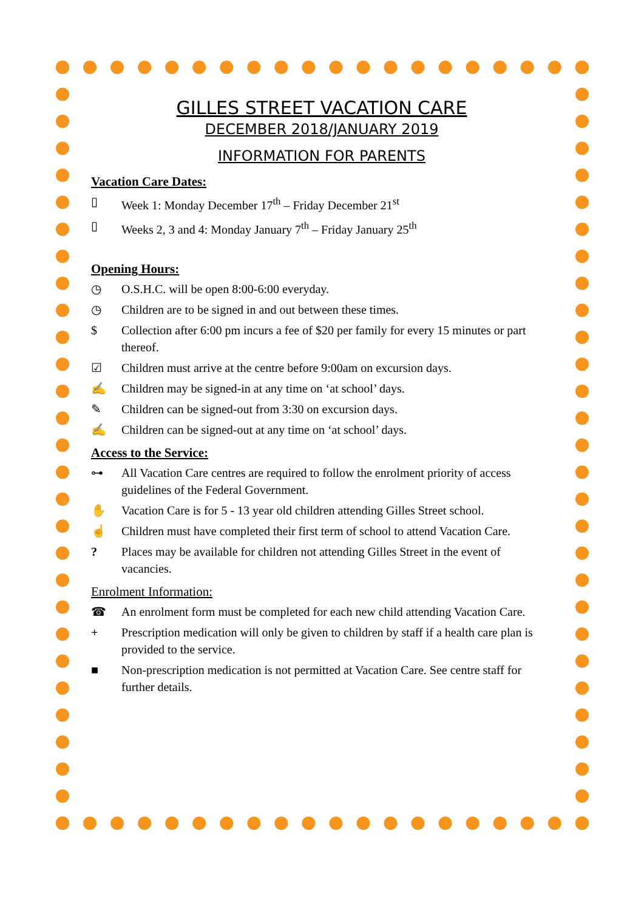GILLES STREET VACATION CARE
DECEMBER 2018/JANUARY 2019
INFORMATION FOR PARENTS
Vacation Care Dates:
▯ Week 1: Monday December 17<sup>th</sup> – Friday December 21<sup>st</sup>
▯ Weeks 2, 3 and 4: Monday January 7<sup>th</sup> – Friday January 25<sup>th</sup>
Opening Hours:
◷ O.S.H.C. will be open 8:00-6:00 everyday.
◷ Children are to be signed in and out between these times.
$ Collection after 6:00 pm incurs a fee of $20 per family for every 15 minutes or part thereof.
☑ Children must arrive at the centre before 9:00am on excursion days.
✍ Children may be signed-in at any time on ‘at school’ days.
✎ Children can be signed-out from 3:30 on excursion days.
✍ Children can be signed-out at any time on ‘at school’ days.
Access to the Service:
⊶ All Vacation Care centres are required to follow the enrolment priority of access guidelines of the Federal Government.
✋ Vacation Care is for 5 - 13 year old children attending Gilles Street school.
☝ Children must have completed their first term of school to attend Vacation Care.
? Places may be available for children not attending Gilles Street in the event of vacancies.
Enrolment Information:
☎ An enrolment form must be completed for each new child attending Vacation Care.
+ Prescription medication will only be given to children by staff if a health care plan is provided to the service.
■ Non-prescription medication is not permitted at Vacation Care. See centre staff for further details.